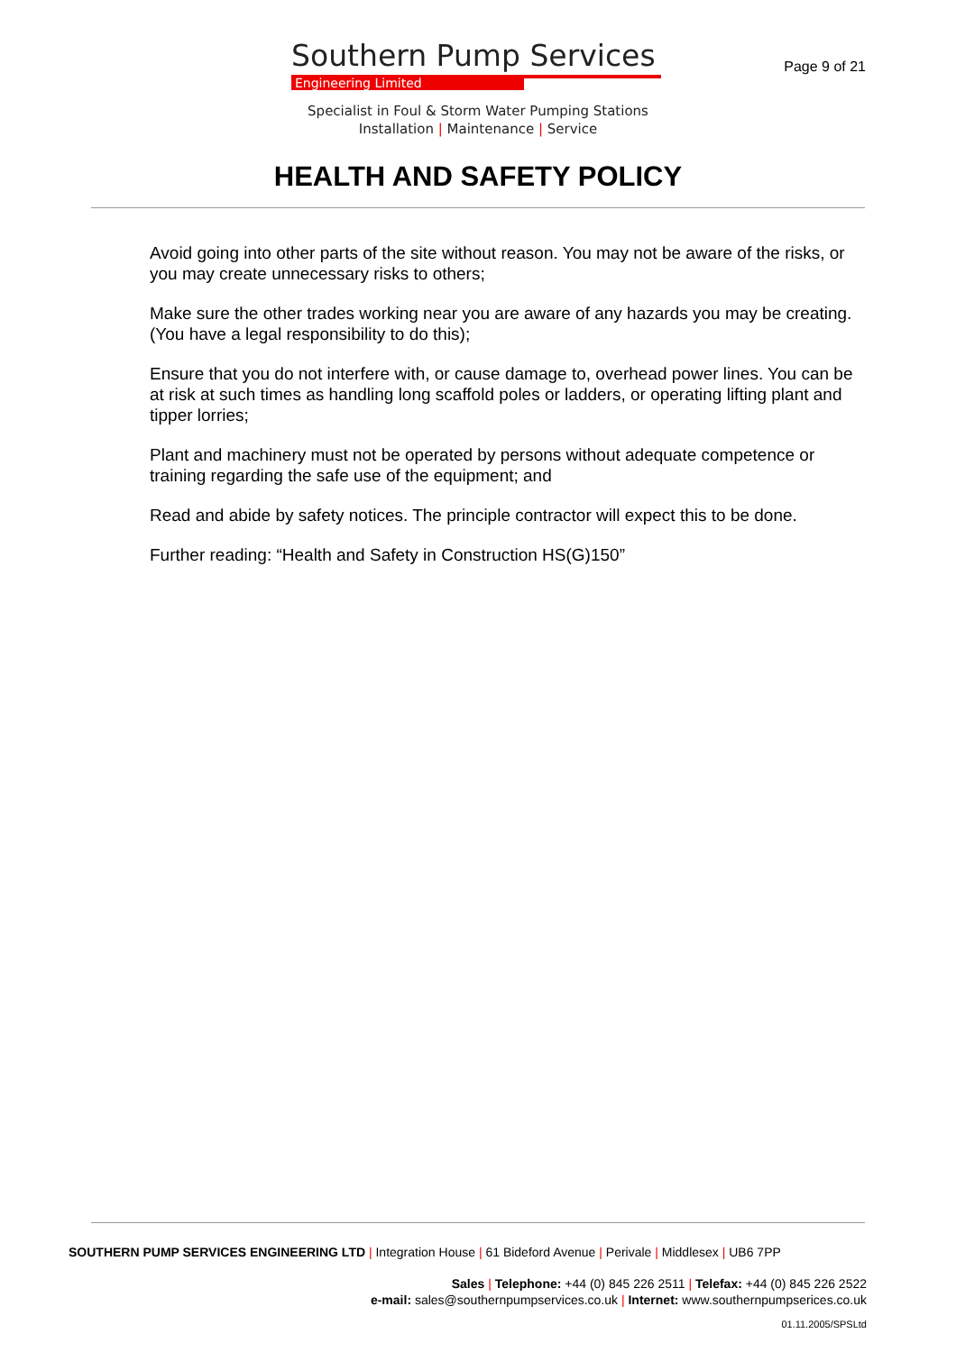Southern Pump Services
Engineering Limited
Page 9 of 21
Specialist in Foul & Storm Water Pumping Stations
Installation | Maintenance | Service
HEALTH AND SAFETY POLICY
Avoid going into other parts of the site without reason. You may not be aware of the risks, or you may create unnecessary risks to others;
Make sure the other trades working near you are aware of any hazards you may be creating. (You have a legal responsibility to do this);
Ensure that you do not interfere with, or cause damage to, overhead power lines. You can be at risk at such times as handling long scaffold poles or ladders, or operating lifting plant and tipper lorries;
Plant and machinery must not be operated by persons without adequate competence or training regarding the safe use of the equipment; and
Read and abide by safety notices. The principle contractor will expect this to be done.
Further reading: “Health and Safety in Construction HS(G)150”
SOUTHERN PUMP SERVICES ENGINEERING LTD | Integration House | 61 Bideford Avenue | Perivale | Middlesex | UB6 7PP
Sales | Telephone: +44 (0) 845 226 2511 | Telefax: +44 (0) 845 226 2522
e-mail: sales@southernpumpservices.co.uk | Internet: www.southernpumpserices.co.uk
01.11.2005/SPSLtd